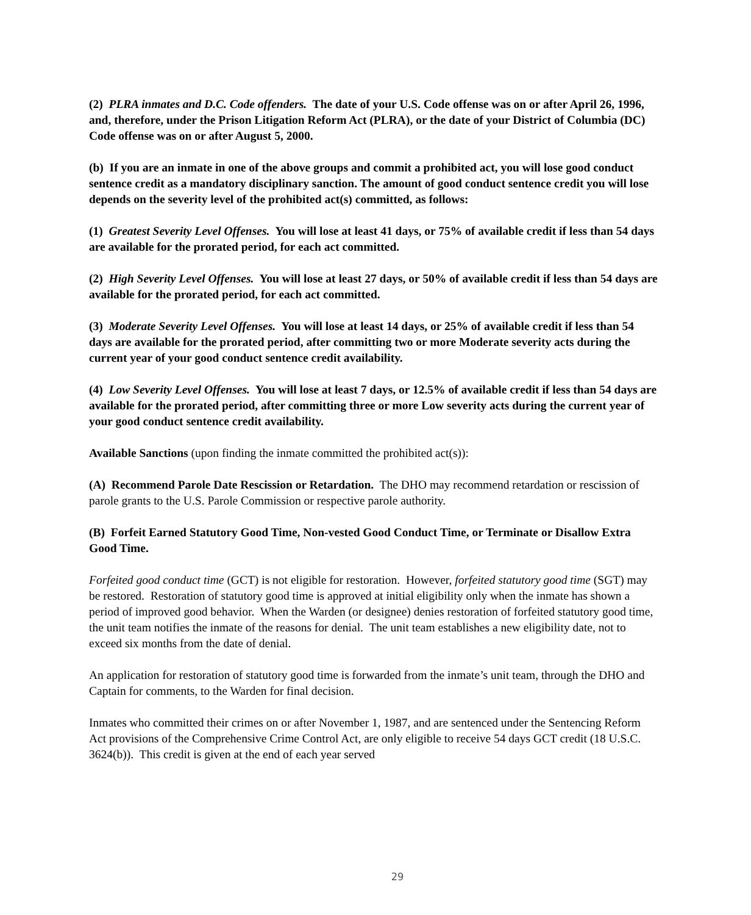(2) PLRA inmates and D.C. Code offenders. The date of your U.S. Code offense was on or after April 26, 1996, and, therefore, under the Prison Litigation Reform Act (PLRA), or the date of your District of Columbia (DC) Code offense was on or after August 5, 2000.
(b) If you are an inmate in one of the above groups and commit a prohibited act, you will lose good conduct sentence credit as a mandatory disciplinary sanction. The amount of good conduct sentence credit you will lose depends on the severity level of the prohibited act(s) committed, as follows:
(1) Greatest Severity Level Offenses. You will lose at least 41 days, or 75% of available credit if less than 54 days are available for the prorated period, for each act committed.
(2) High Severity Level Offenses. You will lose at least 27 days, or 50% of available credit if less than 54 days are available for the prorated period, for each act committed.
(3) Moderate Severity Level Offenses. You will lose at least 14 days, or 25% of available credit if less than 54 days are available for the prorated period, after committing two or more Moderate severity acts during the current year of your good conduct sentence credit availability.
(4) Low Severity Level Offenses. You will lose at least 7 days, or 12.5% of available credit if less than 54 days are available for the prorated period, after committing three or more Low severity acts during the current year of your good conduct sentence credit availability.
Available Sanctions (upon finding the inmate committed the prohibited act(s)):
(A) Recommend Parole Date Rescission or Retardation. The DHO may recommend retardation or rescission of parole grants to the U.S. Parole Commission or respective parole authority.
(B) Forfeit Earned Statutory Good Time, Non-vested Good Conduct Time, or Terminate or Disallow Extra Good Time.
Forfeited good conduct time (GCT) is not eligible for restoration. However, forfeited statutory good time (SGT) may be restored. Restoration of statutory good time is approved at initial eligibility only when the inmate has shown a period of improved good behavior. When the Warden (or designee) denies restoration of forfeited statutory good time, the unit team notifies the inmate of the reasons for denial. The unit team establishes a new eligibility date, not to exceed six months from the date of denial.
An application for restoration of statutory good time is forwarded from the inmate’s unit team, through the DHO and Captain for comments, to the Warden for final decision.
Inmates who committed their crimes on or after November 1, 1987, and are sentenced under the Sentencing Reform Act provisions of the Comprehensive Crime Control Act, are only eligible to receive 54 days GCT credit (18 U.S.C. 3624(b)). This credit is given at the end of each year served
29